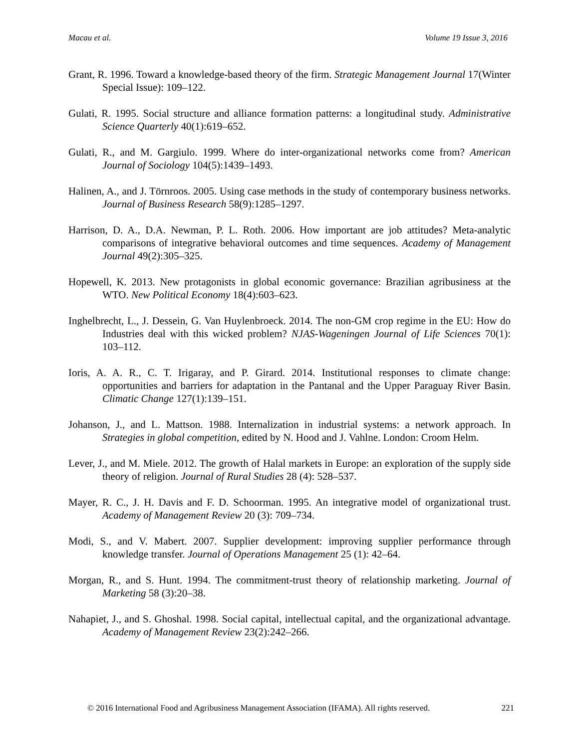Macau et al. Volume 19 Issue 3, 2016
Grant, R. 1996. Toward a knowledge-based theory of the firm. Strategic Management Journal 17(Winter Special Issue): 109–122.
Gulati, R. 1995. Social structure and alliance formation patterns: a longitudinal study. Administrative Science Quarterly 40(1):619–652.
Gulati, R., and M. Gargiulo. 1999. Where do inter-organizational networks come from? American Journal of Sociology 104(5):1439–1493.
Halinen, A., and J. Törnroos. 2005. Using case methods in the study of contemporary business networks. Journal of Business Research 58(9):1285–1297.
Harrison, D. A., D.A. Newman, P. L. Roth. 2006. How important are job attitudes? Meta-analytic comparisons of integrative behavioral outcomes and time sequences. Academy of Management Journal 49(2):305–325.
Hopewell, K. 2013. New protagonists in global economic governance: Brazilian agribusiness at the WTO. New Political Economy 18(4):603–623.
Inghelbrecht, L., J. Dessein, G. Van Huylenbroeck. 2014. The non-GM crop regime in the EU: How do Industries deal with this wicked problem? NJAS-Wageningen Journal of Life Sciences 70(1): 103–112.
Ioris, A. A. R., C. T. Irigaray, and P. Girard. 2014. Institutional responses to climate change: opportunities and barriers for adaptation in the Pantanal and the Upper Paraguay River Basin. Climatic Change 127(1):139–151.
Johanson, J., and L. Mattson. 1988. Internalization in industrial systems: a network approach. In Strategies in global competition, edited by N. Hood and J. Vahlne. London: Croom Helm.
Lever, J., and M. Miele. 2012. The growth of Halal markets in Europe: an exploration of the supply side theory of religion. Journal of Rural Studies 28 (4): 528–537.
Mayer, R. C., J. H. Davis and F. D. Schoorman. 1995. An integrative model of organizational trust. Academy of Management Review 20 (3): 709–734.
Modi, S., and V. Mabert. 2007. Supplier development: improving supplier performance through knowledge transfer. Journal of Operations Management 25 (1): 42–64.
Morgan, R., and S. Hunt. 1994. The commitment-trust theory of relationship marketing. Journal of Marketing 58 (3):20–38.
Nahapiet, J., and S. Ghoshal. 1998. Social capital, intellectual capital, and the organizational advantage. Academy of Management Review 23(2):242–266.
© 2016 International Food and Agribusiness Management Association (IFAMA). All rights reserved. 221